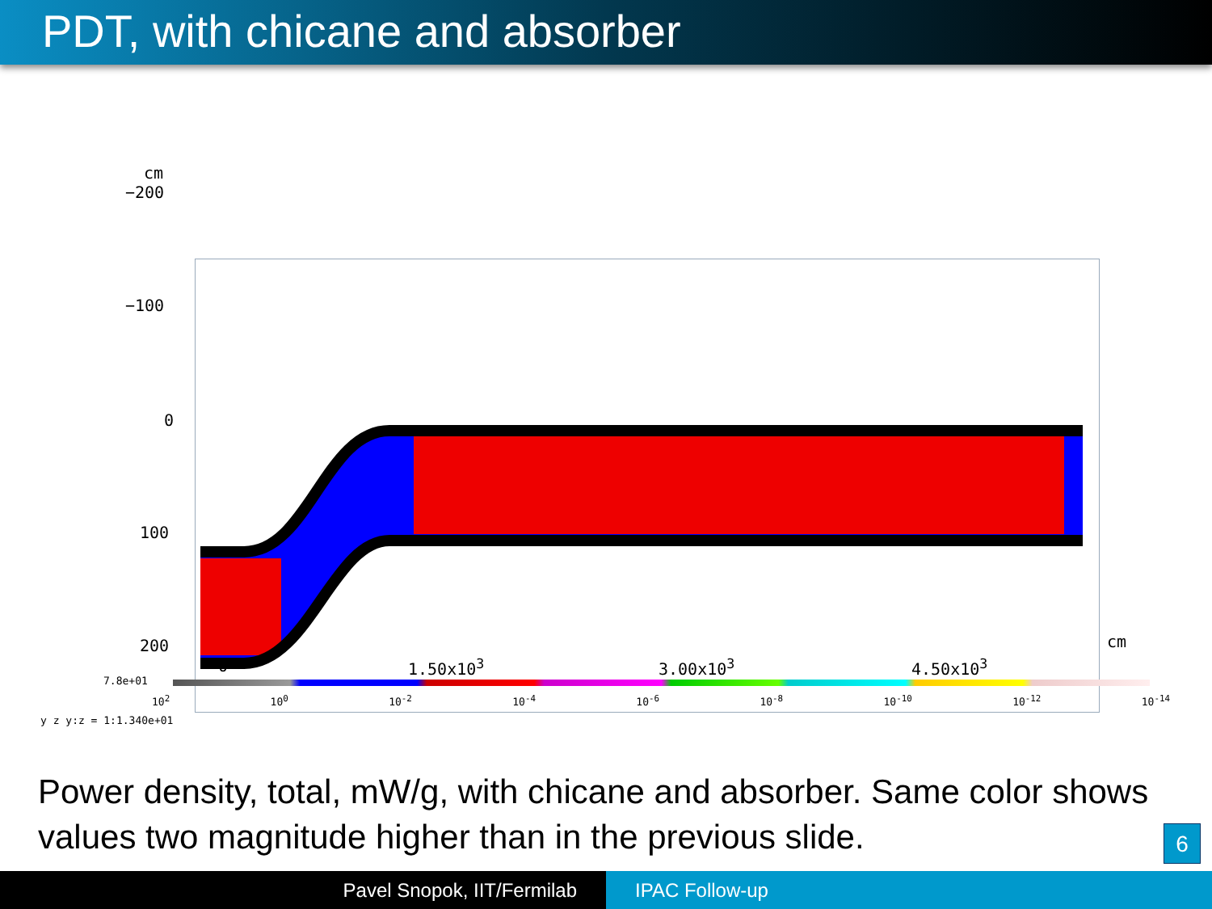PDT, with chicane and absorber
cm
−200
−100
0
100
200 cm
0 1.50x10<sup>3</sup> 3.00x10<sup>3</sup> 4.50x10<sup>3</sup>
7.8e+01
10<sup>2</sup> 10<sup>0</sup> 10<sup>-2</sup> 10<sup>-4</sup> 10<sup>-6</sup> 10<sup>-8</sup> 10<sup>-10</sup> 10<sup>-12</sup> 10<sup>-14</sup>
y z y:z = 1:1.340e+01
Power density, total, mW/g, with chicane and absorber. Same color shows values two magnitude higher than in the previous slide.
6
Pavel Snopok, IIT/Fermilab IPAC Follow-up